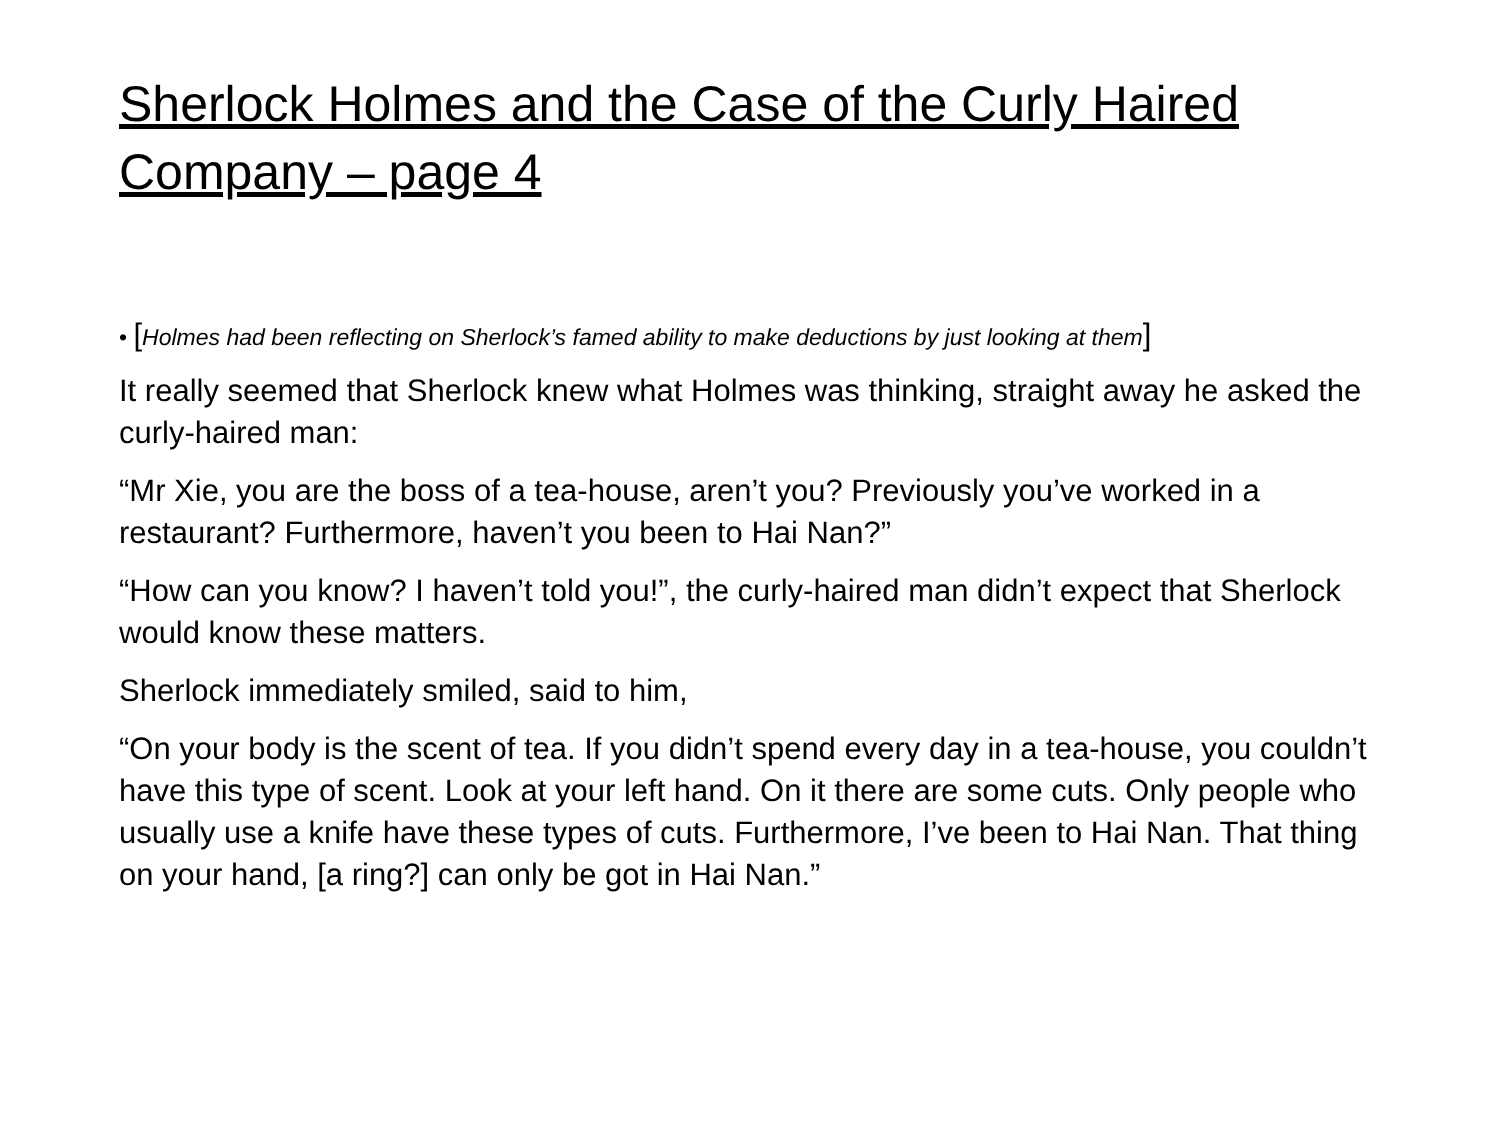Sherlock Holmes and the Case of the Curly Haired Company – page 4
• [Holmes had been reflecting on Sherlock’s famed ability to make deductions by just looking at them]
It really seemed that Sherlock knew what Holmes was thinking, straight away he asked the curly-haired man:
“Mr Xie, you are the boss of a tea-house, aren’t you? Previously you’ve worked in a restaurant? Furthermore, haven’t you been to Hai Nan?”
“How can you know? I haven’t told you!”, the curly-haired man didn’t expect that Sherlock would know these matters.
Sherlock immediately smiled, said to him,
“On your body is the scent of tea. If you didn’t spend every day in a tea-house, you couldn’t have this type of scent. Look at your left hand. On it there are some cuts. Only people who usually use a knife have these types of cuts. Furthermore, I’ve been to Hai Nan. That thing on your hand, [a ring?] can only be got in Hai Nan.”